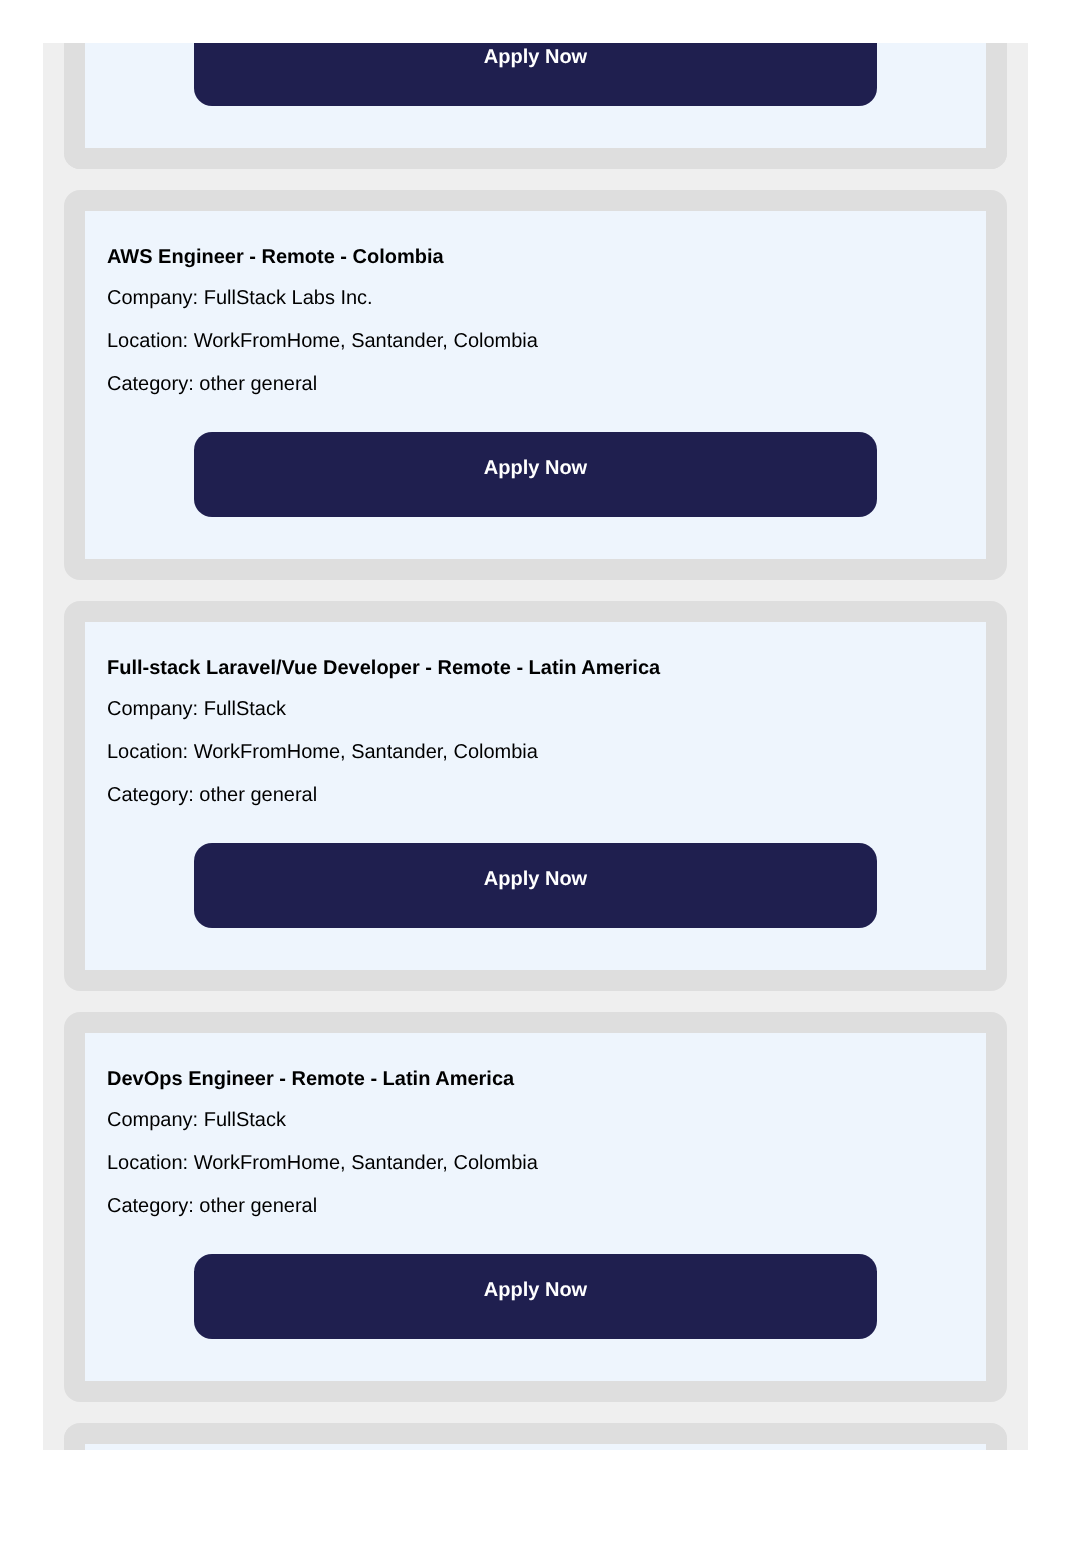Apply Now
AWS Engineer - Remote - Colombia
Company: FullStack Labs Inc.
Location: WorkFromHome, Santander, Colombia
Category: other general
Apply Now
Full-stack Laravel/Vue Developer - Remote - Latin America
Company: FullStack
Location: WorkFromHome, Santander, Colombia
Category: other general
Apply Now
DevOps Engineer - Remote - Latin America
Company: FullStack
Location: WorkFromHome, Santander, Colombia
Category: other general
Apply Now